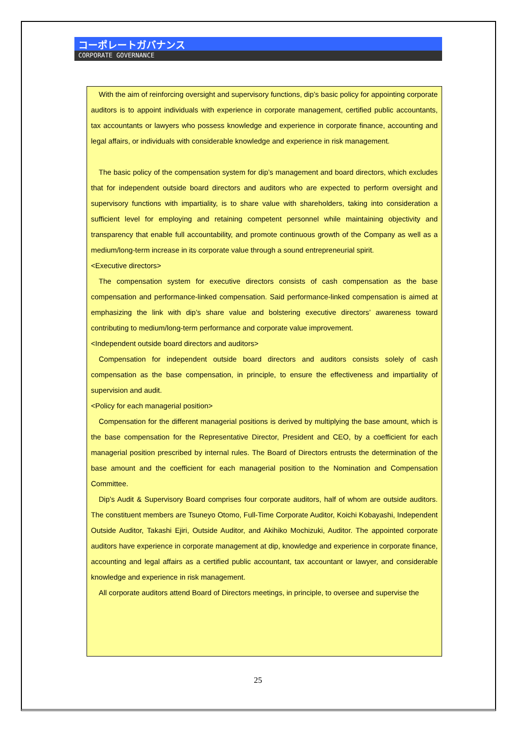コーポレートガバナンス
CORPORATE GOVERNANCE
With the aim of reinforcing oversight and supervisory functions, dip’s basic policy for appointing corporate auditors is to appoint individuals with experience in corporate management, certified public accountants, tax accountants or lawyers who possess knowledge and experience in corporate finance, accounting and legal affairs, or individuals with considerable knowledge and experience in risk management.
The basic policy of the compensation system for dip’s management and board directors, which excludes that for independent outside board directors and auditors who are expected to perform oversight and supervisory functions with impartiality, is to share value with shareholders, taking into consideration a sufficient level for employing and retaining competent personnel while maintaining objectivity and transparency that enable full accountability, and promote continuous growth of the Company as well as a medium/long-term increase in its corporate value through a sound entrepreneurial spirit.
<Executive directors>
The compensation system for executive directors consists of cash compensation as the base compensation and performance-linked compensation. Said performance-linked compensation is aimed at emphasizing the link with dip’s share value and bolstering executive directors’ awareness toward contributing to medium/long-term performance and corporate value improvement.
<Independent outside board directors and auditors>
Compensation for independent outside board directors and auditors consists solely of cash compensation as the base compensation, in principle, to ensure the effectiveness and impartiality of supervision and audit.
<Policy for each managerial position>
Compensation for the different managerial positions is derived by multiplying the base amount, which is the base compensation for the Representative Director, President and CEO, by a coefficient for each managerial position prescribed by internal rules. The Board of Directors entrusts the determination of the base amount and the coefficient for each managerial position to the Nomination and Compensation Committee.
Dip’s Audit & Supervisory Board comprises four corporate auditors, half of whom are outside auditors. The constituent members are Tsuneyo Otomo, Full-Time Corporate Auditor, Koichi Kobayashi, Independent Outside Auditor, Takashi Ejiri, Outside Auditor, and Akihiko Mochizuki, Auditor. The appointed corporate auditors have experience in corporate management at dip, knowledge and experience in corporate finance, accounting and legal affairs as a certified public accountant, tax accountant or lawyer, and considerable knowledge and experience in risk management.
All corporate auditors attend Board of Directors meetings, in principle, to oversee and supervise the
25